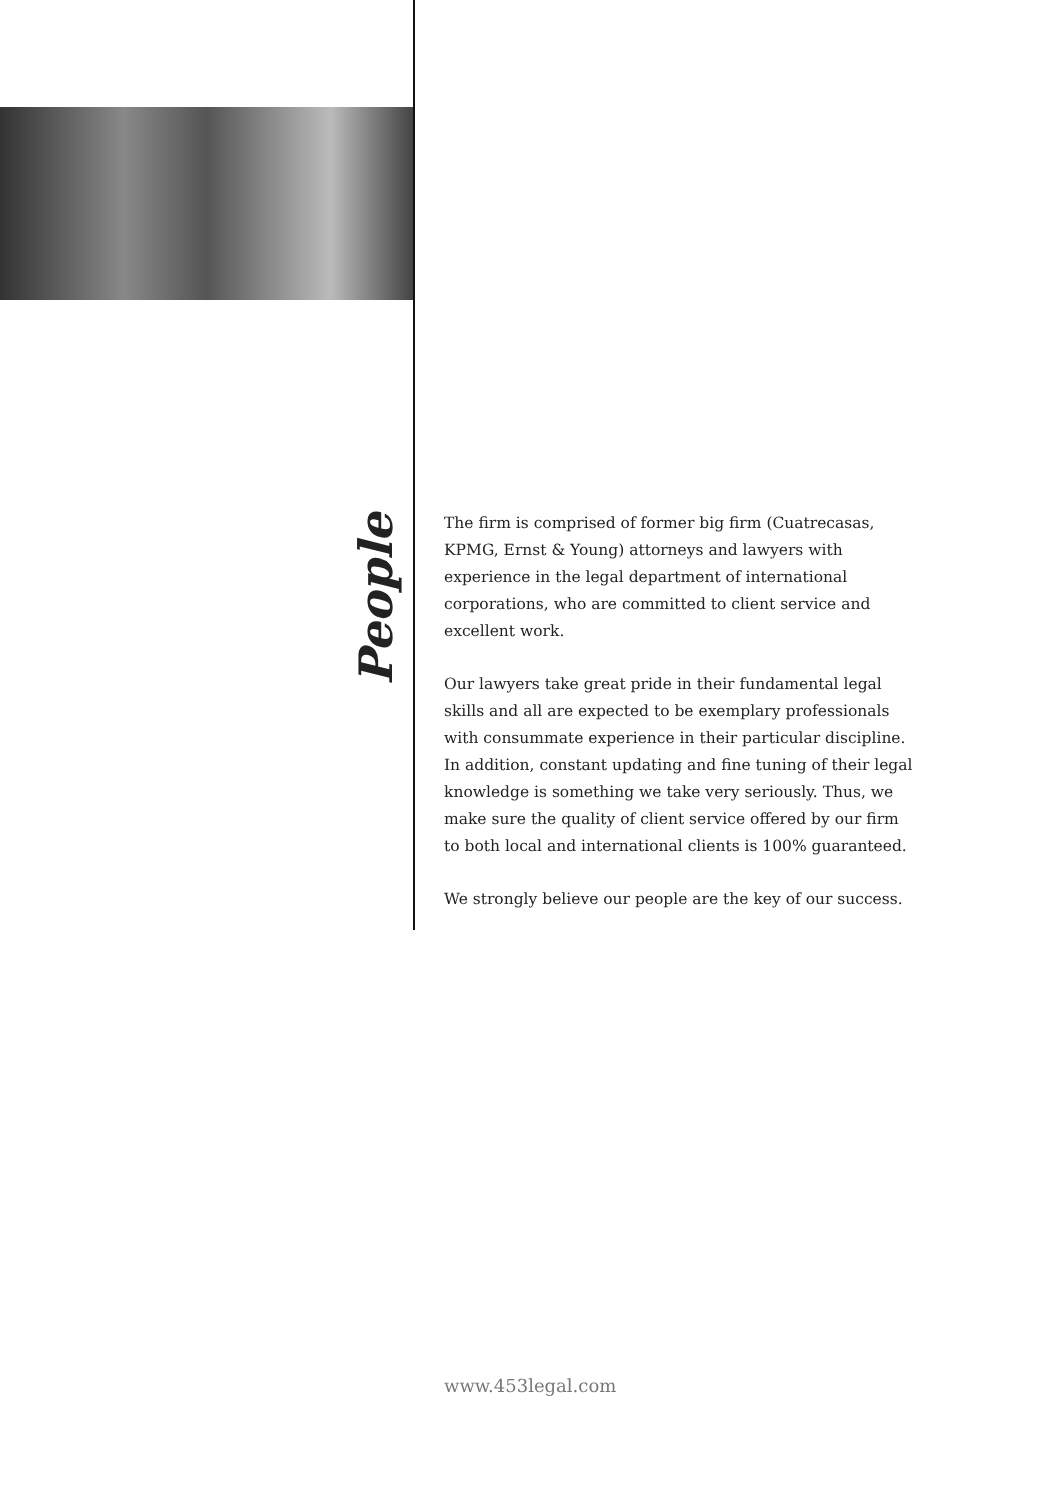People
The firm is comprised of former big firm (Cuatrecasas, KPMG, Ernst & Young) attorneys and lawyers with experience in the legal department of international corporations, who are committed to client service and excellent work.
Our lawyers take great pride in their fundamental legal skills and all are expected to be exemplary professionals with consummate experience in their particular discipline. In addition, constant updating and fine tuning of their legal knowledge is something we take very seriously. Thus, we make sure the quality of client service offered by our firm to both local and international clients is 100% guaranteed.
We strongly believe our people are the key of our success.
www.453legal.com